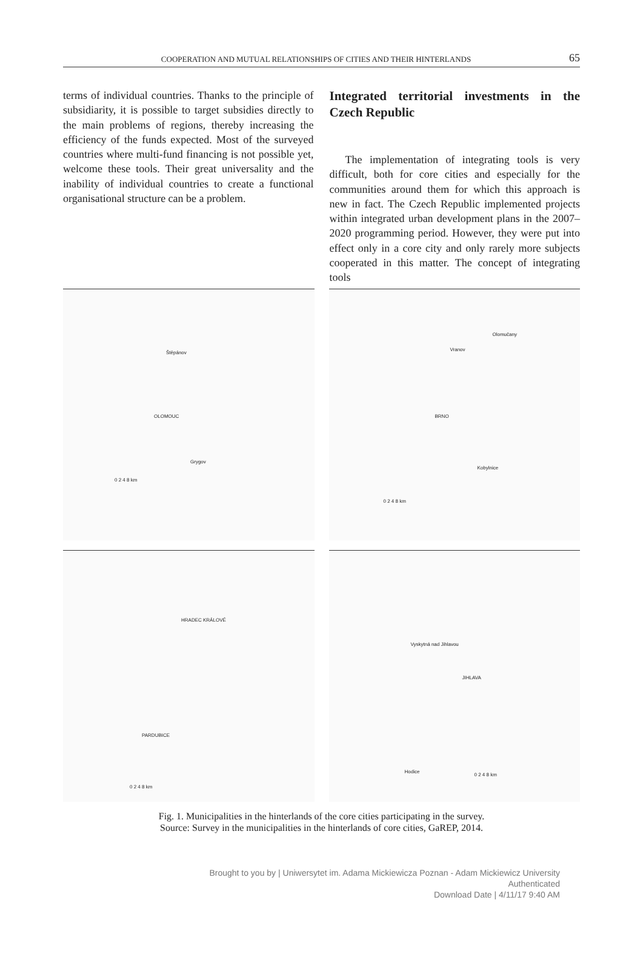COOPERATION AND MUTUAL RELATIONSHIPS OF CITIES AND THEIR HINTERLANDS 65
terms of individual countries. Thanks to the principle of subsidiarity, it is possible to target subsidies directly to the main problems of regions, thereby increasing the efficiency of the funds expected. Most of the surveyed countries where multi-fund financing is not possible yet, welcome these tools. Their great universality and the inability of individual countries to create a functional organisational structure can be a problem.
Integrated territorial investments in the Czech Republic
The implementation of integrating tools is very difficult, both for core cities and especially for the communities around them for which this approach is new in fact. The Czech Republic implemented projects within integrated urban development plans in the 2007–2020 programming period. However, they were put into effect only in a core city and only rarely more subjects cooperated in this matter. The concept of integrating tools
OLOMOUC
Štěpánov
Grygov
0 2 4 8 km
BRNO
Olomučany
Vranov
Kobylnice
0 2 4 8 km
HRADEC KRÁLOVÉ
PARDUBICE
0 2 4 8 km
JIHLAVA
Vyskytná nad Jihlavou
Hodice
0 2 4 8 km
Fig. 1. Municipalities in the hinterlands of the core cities participating in the survey.
Source: Survey in the municipalities in the hinterlands of core cities, GaREP, 2014.
Brought to you by | Uniwersytet im. Adama Mickiewicza Poznan - Adam Mickiewicz University
Authenticated
Download Date | 4/11/17 9:40 AM